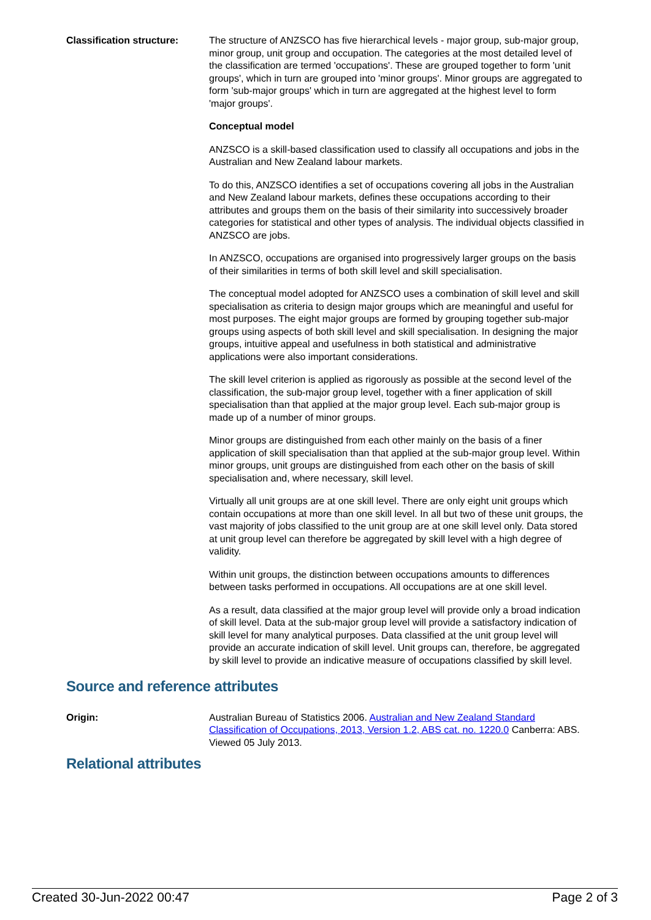Classification structure:
The structure of ANZSCO has five hierarchical levels - major group, sub-major group, minor group, unit group and occupation. The categories at the most detailed level of the classification are termed 'occupations'. These are grouped together to form 'unit groups', which in turn are grouped into 'minor groups'. Minor groups are aggregated to form 'sub-major groups' which in turn are aggregated at the highest level to form 'major groups'.
Conceptual model
ANZSCO is a skill-based classification used to classify all occupations and jobs in the Australian and New Zealand labour markets.
To do this, ANZSCO identifies a set of occupations covering all jobs in the Australian and New Zealand labour markets, defines these occupations according to their attributes and groups them on the basis of their similarity into successively broader categories for statistical and other types of analysis. The individual objects classified in ANZSCO are jobs.
In ANZSCO, occupations are organised into progressively larger groups on the basis of their similarities in terms of both skill level and skill specialisation.
The conceptual model adopted for ANZSCO uses a combination of skill level and skill specialisation as criteria to design major groups which are meaningful and useful for most purposes. The eight major groups are formed by grouping together sub-major groups using aspects of both skill level and skill specialisation. In designing the major groups, intuitive appeal and usefulness in both statistical and administrative applications were also important considerations.
The skill level criterion is applied as rigorously as possible at the second level of the classification, the sub-major group level, together with a finer application of skill specialisation than that applied at the major group level. Each sub-major group is made up of a number of minor groups.
Minor groups are distinguished from each other mainly on the basis of a finer application of skill specialisation than that applied at the sub-major group level. Within minor groups, unit groups are distinguished from each other on the basis of skill specialisation and, where necessary, skill level.
Virtually all unit groups are at one skill level. There are only eight unit groups which contain occupations at more than one skill level. In all but two of these unit groups, the vast majority of jobs classified to the unit group are at one skill level only. Data stored at unit group level can therefore be aggregated by skill level with a high degree of validity.
Within unit groups, the distinction between occupations amounts to differences between tasks performed in occupations. All occupations are at one skill level.
As a result, data classified at the major group level will provide only a broad indication of skill level. Data at the sub-major group level will provide a satisfactory indication of skill level for many analytical purposes. Data classified at the unit group level will provide an accurate indication of skill level. Unit groups can, therefore, be aggregated by skill level to provide an indicative measure of occupations classified by skill level.
Source and reference attributes
Origin: Australian Bureau of Statistics 2006. Australian and New Zealand Standard Classification of Occupations, 2013, Version 1.2, ABS cat. no. 1220.0 Canberra: ABS. Viewed 05 July 2013.
Relational attributes
Created 30-Jun-2022 00:47 Page 2 of 3